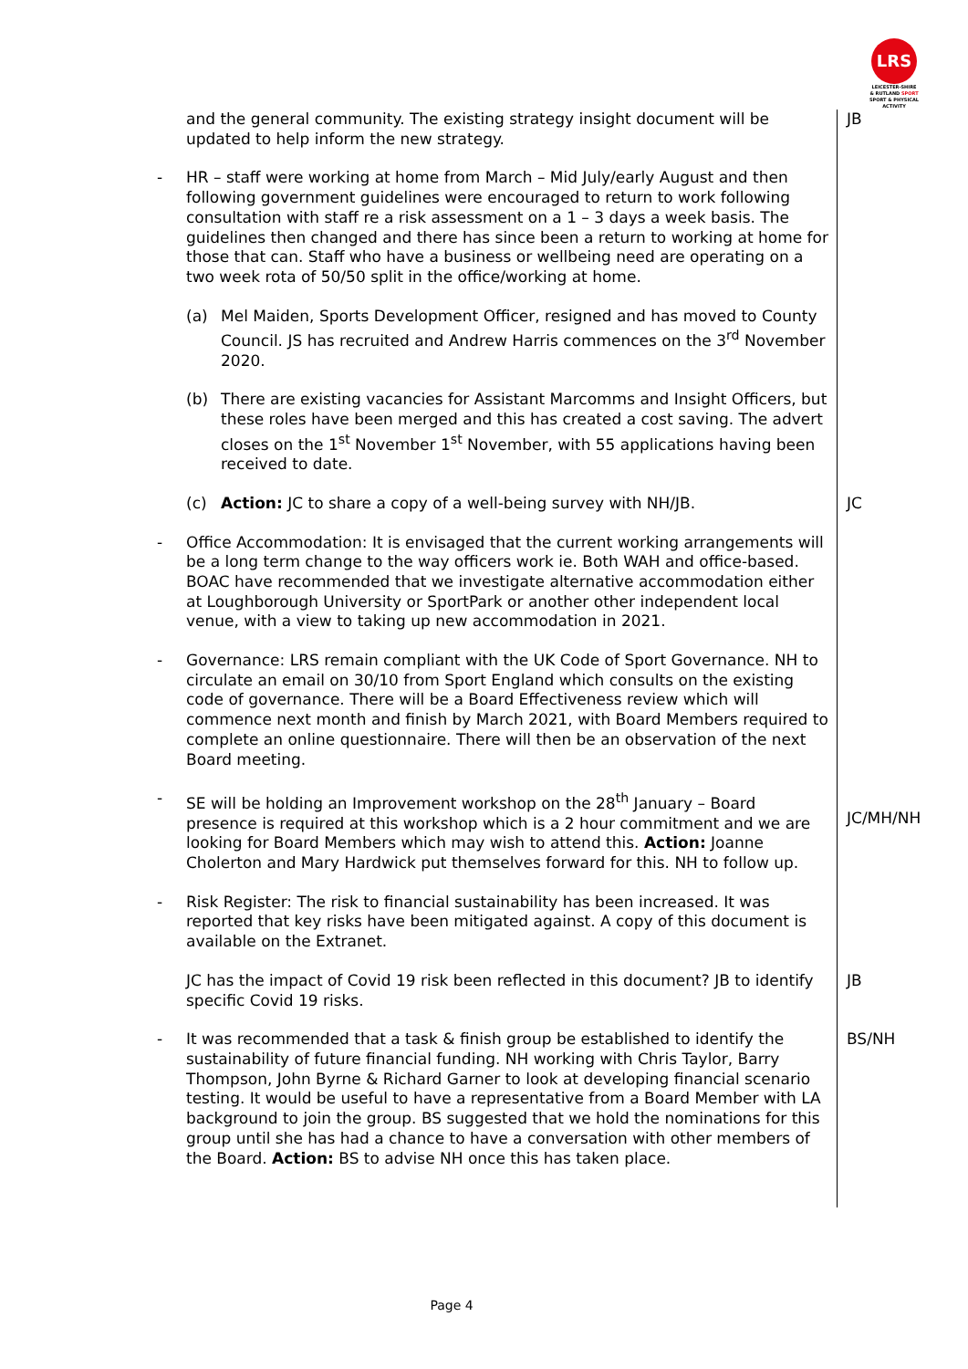LRS
LEICESTER-SHIRE
& RUTLAND SPORT
SPORT & PHYSICAL ACTIVITY
| | and the general community. The existing strategy insight document will be updated to help inform the new strategy. | JB |
| - | HR – staff were working at home from March – Mid July/early August and then following government guidelines were encouraged to return to work following consultation with staff re a risk assessment on a 1 – 3 days a week basis. The guidelines then changed and there has since been a return to working at home for those that can. Staff who have a business or wellbeing need are operating on a two week rota of 50/50 split in the office/working at home. | |
| | (a) Mel Maiden, Sports Development Officer, resigned and has moved to County Council. JS has recruited and Andrew Harris commences on the 3<sup>rd</sup> November 2020. | |
| | (b) There are existing vacancies for Assistant Marcomms and Insight Officers, but these roles have been merged and this has created a cost saving. The advert closes on the 1<sup>st</sup> November 1<sup>st</sup> November, with 55 applications having been received to date. | |
| | (c) Action: JC to share a copy of a well-being survey with NH/JB. | JC |
| - | Office Accommodation: It is envisaged that the current working arrangements will be a long term change to the way officers work ie. Both WAH and office-based. BOAC have recommended that we investigate alternative accommodation either at Loughborough University or SportPark or another other independent local venue, with a view to taking up new accommodation in 2021. | |
| - | Governance: LRS remain compliant with the UK Code of Sport Governance. NH to circulate an email on 30/10 from Sport England which consults on the existing code of governance. There will be a Board Effectiveness review which will commence next month and finish by March 2021, with Board Members required to complete an online questionnaire. There will then be an observation of the next Board meeting. | |
| - | SE will be holding an Improvement workshop on the 28<sup>th</sup> January – Board presence is required at this workshop which is a 2 hour commitment and we are looking for Board Members which may wish to attend this. Action: Joanne Cholerton and Mary Hardwick put themselves forward for this. NH to follow up. | JC/MH/NH |
| - | Risk Register: The risk to financial sustainability has been increased. It was reported that key risks have been mitigated against. A copy of this document is available on the Extranet. | |
| | JC has the impact of Covid 19 risk been reflected in this document? JB to identify specific Covid 19 risks. | JB |
| - | It was recommended that a task & finish group be established to identify the sustainability of future financial funding. NH working with Chris Taylor, Barry Thompson, John Byrne & Richard Garner to look at developing financial scenario testing. It would be useful to have a representative from a Board Member with LA background to join the group. BS suggested that we hold the nominations for this group until she has had a chance to have a conversation with other members of the Board. Action: BS to advise NH once this has taken place. | BS/NH |
Page 4